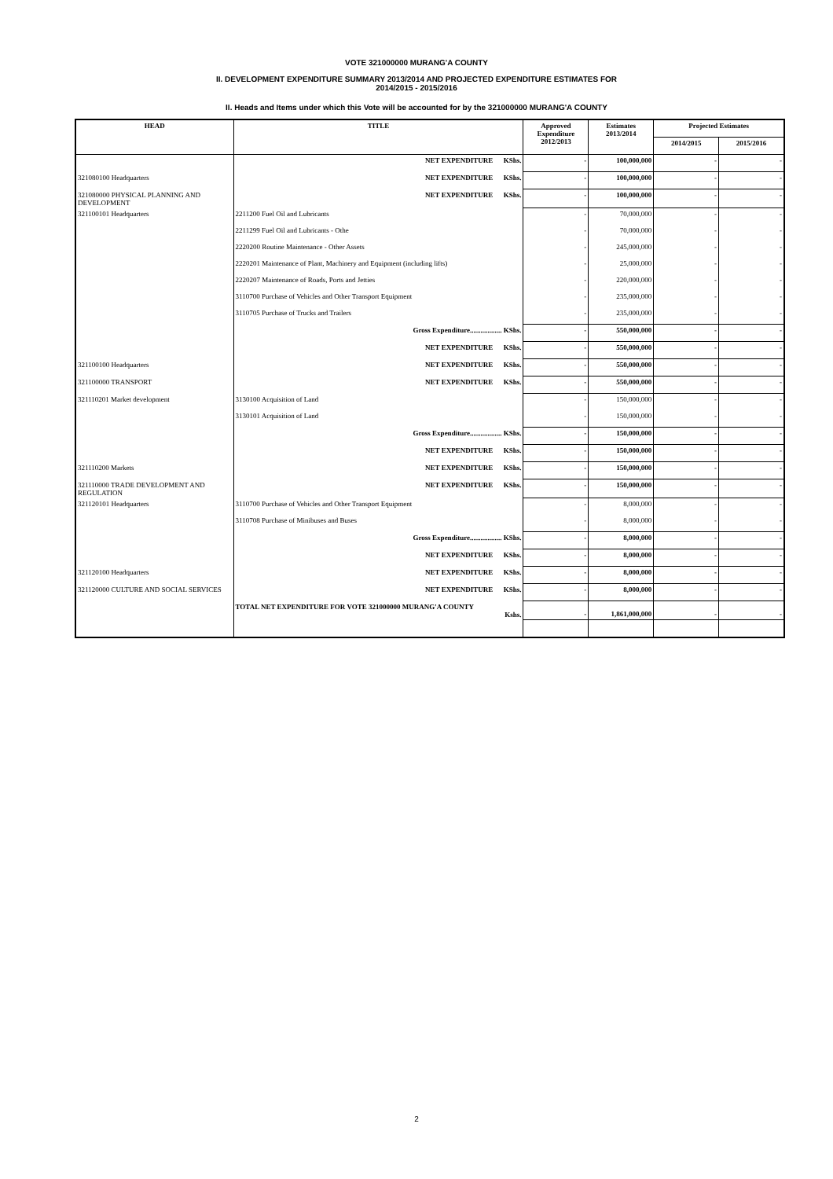VOTE 321000000 MURANG'A COUNTY
II. DEVELOPMENT EXPENDITURE SUMMARY 2013/2014 AND PROJECTED EXPENDITURE ESTIMATES FOR
2014/2015 - 2015/2016
II. Heads and Items under which this Vote will be accounted for by the 321000000 MURANG'A COUNTY
| HEAD | TITLE | Approved Expenditure 2012/2013 | Estimates 2013/2014 | Projected Estimates | |
| --- | --- | --- | --- | --- | --- |
| | | | | 2014/2015 | 2015/2016 |
| | NET EXPENDITURE KShs. | - | 100,000,000 | - | - |
| 321080100 Headquarters | NET EXPENDITURE KShs. | - | 100,000,000 | - | - |
| 321080000 PHYSICAL PLANNING AND DEVELOPMENT | NET EXPENDITURE KShs. | - | 100,000,000 | - | - |
| 321100101 Headquarters | 2211200 Fuel Oil and Lubricants | - | 70,000,000 | - | - |
| | 2211299 Fuel Oil and Lubricants - Othe | - | 70,000,000 | - | - |
| | 2220200 Routine Maintenance - Other Assets | - | 245,000,000 | - | - |
| | 2220201 Maintenance of Plant, Machinery and Equipment (including lifts) | - | 25,000,000 | - | - |
| | 2220207 Maintenance of Roads, Ports and Jetties | - | 220,000,000 | - | - |
| | 3110700 Purchase of Vehicles and Other Transport Equipment | - | 235,000,000 | - | - |
| | 3110705 Purchase of Trucks and Trailers | - | 235,000,000 | - | - |
| | Gross Expenditure.................. KShs. | - | 550,000,000 | - | - |
| | NET EXPENDITURE KShs. | - | 550,000,000 | - | - |
| 321100100 Headquarters | NET EXPENDITURE KShs. | - | 550,000,000 | - | - |
| 321100000 TRANSPORT | NET EXPENDITURE KShs. | - | 550,000,000 | - | - |
| 321110201 Market development | 3130100 Acquisition of Land | - | 150,000,000 | - | - |
| | 3130101 Acquisition of Land | - | 150,000,000 | - | - |
| | Gross Expenditure.................. KShs. | - | 150,000,000 | - | - |
| | NET EXPENDITURE KShs. | - | 150,000,000 | - | - |
| 321110200 Markets | NET EXPENDITURE KShs. | - | 150,000,000 | - | - |
| 321110000 TRADE DEVELOPMENT AND REGULATION | NET EXPENDITURE KShs. | - | 150,000,000 | - | - |
| 321120101 Headquarters | 3110700 Purchase of Vehicles and Other Transport Equipment | - | 8,000,000 | - | - |
| | 3110708 Purchase of Minibuses and Buses | - | 8,000,000 | - | - |
| | Gross Expenditure.................. KShs. | - | 8,000,000 | - | - |
| | NET EXPENDITURE KShs. | - | 8,000,000 | - | - |
| 321120100 Headquarters | NET EXPENDITURE KShs. | - | 8,000,000 | - | - |
| 321120000 CULTURE AND SOCIAL SERVICES | NET EXPENDITURE KShs. | - | 8,000,000 | - | - |
| | TOTAL NET EXPENDITURE FOR VOTE 321000000 MURANG'A COUNTY Kshs. | - | 1,861,000,000 | - | - |
2